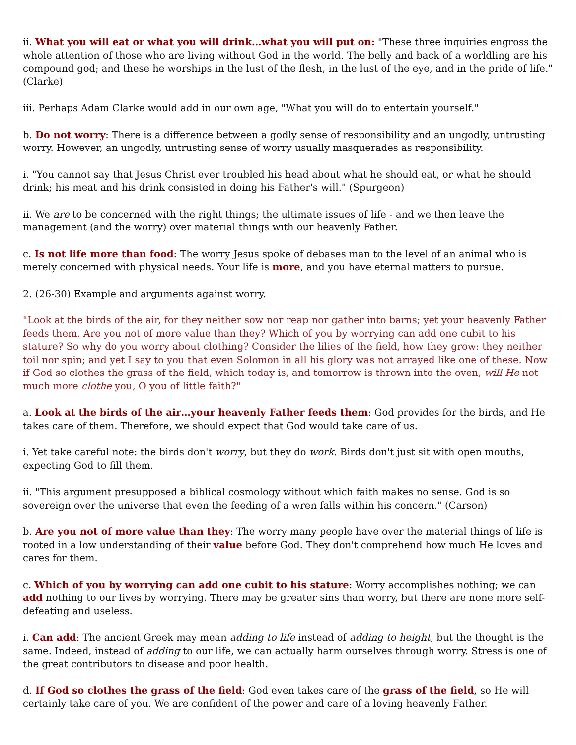ii. What you will eat or what you will drink…what you will put on: "These three inquiries engross the whole attention of those who are living without God in the world. The belly and back of a worldling are his compound god; and these he worships in the lust of the flesh, in the lust of the eye, and in the pride of life." (Clarke)
iii. Perhaps Adam Clarke would add in our own age, "What you will do to entertain yourself."
b. Do not worry: There is a difference between a godly sense of responsibility and an ungodly, untrusting worry. However, an ungodly, untrusting sense of worry usually masquerades as responsibility.
i. "You cannot say that Jesus Christ ever troubled his head about what he should eat, or what he should drink; his meat and his drink consisted in doing his Father's will." (Spurgeon)
ii. We are to be concerned with the right things; the ultimate issues of life - and we then leave the management (and the worry) over material things with our heavenly Father.
c. Is not life more than food: The worry Jesus spoke of debases man to the level of an animal who is merely concerned with physical needs. Your life is more, and you have eternal matters to pursue.
2. (26-30) Example and arguments against worry.
"Look at the birds of the air, for they neither sow nor reap nor gather into barns; yet your heavenly Father feeds them. Are you not of more value than they? Which of you by worrying can add one cubit to his stature? So why do you worry about clothing? Consider the lilies of the field, how they grow: they neither toil nor spin; and yet I say to you that even Solomon in all his glory was not arrayed like one of these. Now if God so clothes the grass of the field, which today is, and tomorrow is thrown into the oven, will He not much more clothe you, O you of little faith?"
a. Look at the birds of the air…your heavenly Father feeds them: God provides for the birds, and He takes care of them. Therefore, we should expect that God would take care of us.
i. Yet take careful note: the birds don't worry, but they do work. Birds don't just sit with open mouths, expecting God to fill them.
ii. "This argument presupposed a biblical cosmology without which faith makes no sense. God is so sovereign over the universe that even the feeding of a wren falls within his concern." (Carson)
b. Are you not of more value than they: The worry many people have over the material things of life is rooted in a low understanding of their value before God. They don't comprehend how much He loves and cares for them.
c. Which of you by worrying can add one cubit to his stature: Worry accomplishes nothing; we can add nothing to our lives by worrying. There may be greater sins than worry, but there are none more self-defeating and useless.
i. Can add: The ancient Greek may mean adding to life instead of adding to height, but the thought is the same. Indeed, instead of adding to our life, we can actually harm ourselves through worry. Stress is one of the great contributors to disease and poor health.
d. If God so clothes the grass of the field: God even takes care of the grass of the field, so He will certainly take care of you. We are confident of the power and care of a loving heavenly Father.